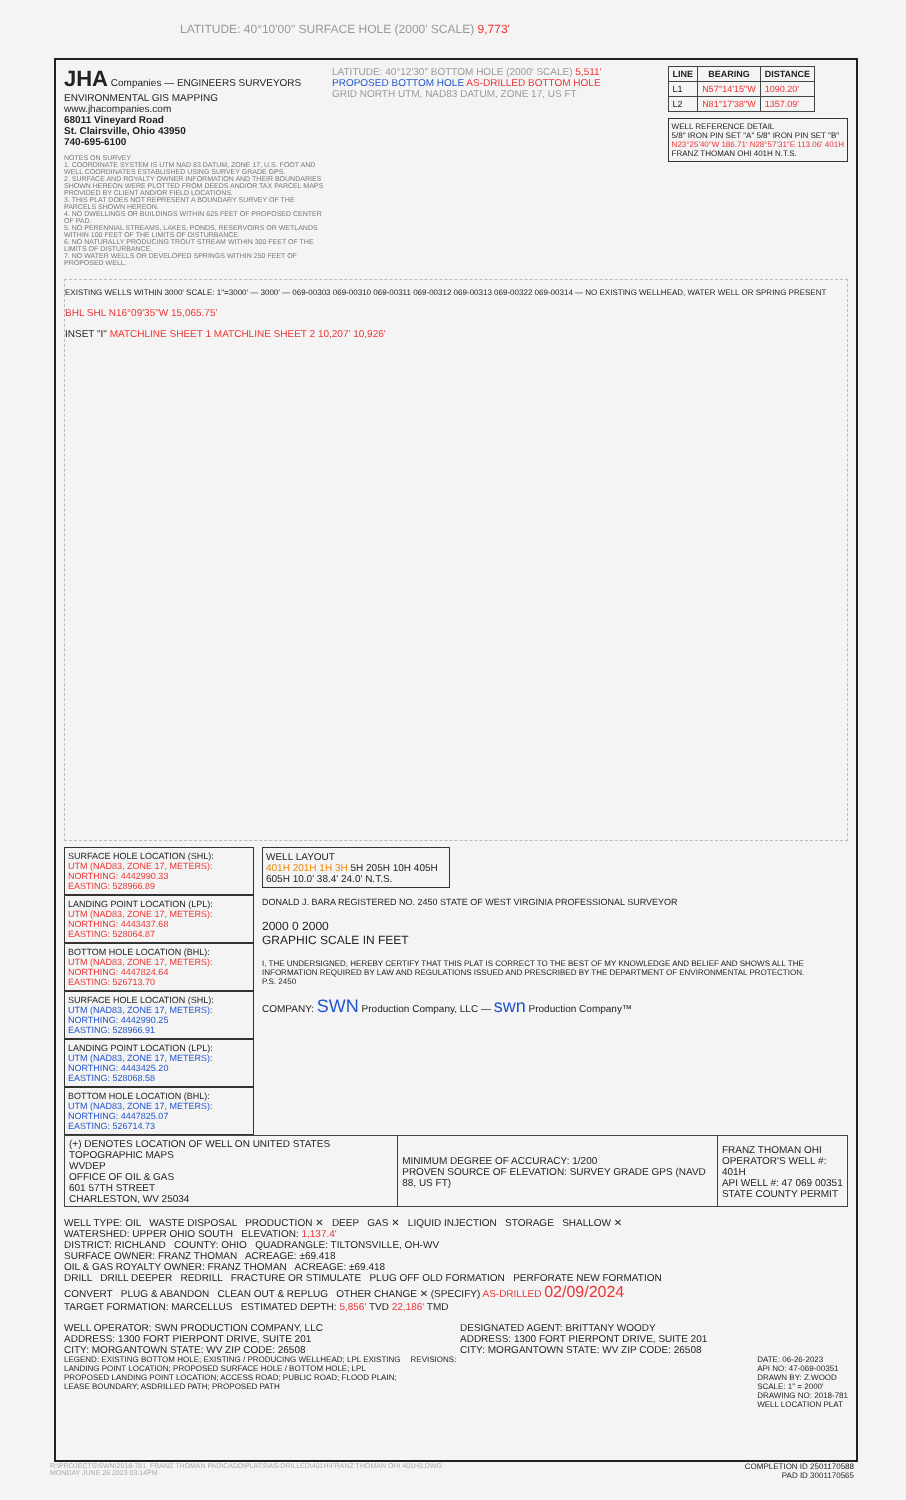LATITUDE: 40°10'00" SURFACE HOLE (2000' SCALE) 9,773'
JHA Companies — ENGINEERS SURVEYORS ENVIRONMENTAL GIS MAPPING
www.jhacompanies.com
68011 Vineyard Road
St. Clairsville, Ohio 43950
740-695-6100
NOTES ON SURVEY
1. COORDINATE SYSTEM IS UTM NAD 83 DATUM, ZONE 17, U.S. FOOT AND WELL COORDINATES ESTABLISHED USING SURVEY GRADE GPS.
2. SURFACE AND ROYALTY OWNER INFORMATION AND THEIR BOUNDARIES SHOWN HEREON WERE PLOTTED FROM DEEDS AND/OR TAX PARCEL MAPS PROVIDED BY CLIENT AND/OR FIELD LOCATIONS.
3. THIS PLAT DOES NOT REPRESENT A BOUNDARY SURVEY OF THE PARCELS SHOWN HEREON.
4. NO DWELLINGS OR BUILDINGS WITHIN 625 FEET OF PROPOSED CENTER OF PAD.
5. NO PERENNIAL STREAMS, LAKES, PONDS, RESERVOIRS OR WETLANDS WITHIN 100 FEET OF THE LIMITS OF DISTURBANCE.
6. NO NATURALLY PRODUCING TROUT STREAM WITHIN 300 FEET OF THE LIMITS OF DISTURBANCE.
7. NO WATER WELLS OR DEVELOPED SPRINGS WITHIN 250 FEET OF PROPOSED WELL.
LATITUDE: 40°12'30" BOTTOM HOLE (2000' SCALE) 5,511'
PROPOSED BOTTOM HOLE AS-DRILLED BOTTOM HOLE
GRID NORTH UTM, NAD83 DATUM, ZONE 17, US FT
| LINE | BEARING | DISTANCE |
| --- | --- | --- |
| L1 | N57°14'15"W | 1090.20' |
| L2 | N81°17'38"W | 1357.09' |
WELL REFERENCE DETAIL
5/8" IRON PIN SET "A" 5/8" IRON PIN SET "B"
N23°25'40"W 186.71' N28°57'31"E 113.06' 401H
FRANZ THOMAN OHI 401H N.T.S.
EXISTING WELLS WITHIN 3000' SCALE: 1"=3000' — 3000' — 069-00303 069-00310 069-00311 069-00312 069-00313 069-00322 069-00314 — NO EXISTING WELLHEAD, WATER WELL OR SPRING PRESENT
BHL SHL N16°09'35"W 15,065.75'
INSET "I" MATCHLINE SHEET 1 MATCHLINE SHEET 2 10,207' 10,926'
SURFACE HOLE LOCATION (SHL):
UTM (NAD83, ZONE 17, METERS):
NORTHING: 4442990.33
EASTING: 528966.89
LANDING POINT LOCATION (LPL):
UTM (NAD83, ZONE 17, METERS):
NORTHING: 4443437.68
EASTING: 528064.87
BOTTOM HOLE LOCATION (BHL):
UTM (NAD83, ZONE 17, METERS):
NORTHING: 4447824.64
EASTING: 526713.70
SURFACE HOLE LOCATION (SHL):
UTM (NAD83, ZONE 17, METERS):
NORTHING: 4442990.25
EASTING: 528966.91
LANDING POINT LOCATION (LPL):
UTM (NAD83, ZONE 17, METERS):
NORTHING: 4443425.20
EASTING: 528068.58
BOTTOM HOLE LOCATION (BHL):
UTM (NAD83, ZONE 17, METERS):
NORTHING: 4447825.07
EASTING: 526714.73
WELL LAYOUT
401H 201H 1H 3H 5H 205H 10H 405H 605H 10.0' 38.4' 24.0' N.T.S.
DONALD J. BARA REGISTERED NO. 2450 STATE OF WEST VIRGINIA PROFESSIONAL SURVEYOR
2000 0 2000
GRAPHIC SCALE IN FEET
I, THE UNDERSIGNED, HEREBY CERTIFY THAT THIS PLAT IS CORRECT TO THE BEST OF MY KNOWLEDGE AND BELIEF AND SHOWS ALL THE INFORMATION REQUIRED BY LAW AND REGULATIONS ISSUED AND PRESCRIBED BY THE DEPARTMENT OF ENVIRONMENTAL PROTECTION.
P.S. 2450
COMPANY: SWN Production Company, LLC — swn Production Company™
| (+) DENOTES LOCATION OF WELL ON UNITED STATES TOPOGRAPHIC MAPS WVDEP OFFICE OF OIL & GAS 601 57TH STREET CHARLESTON, WV 25034 | MINIMUM DEGREE OF ACCURACY: 1/200 PROVEN SOURCE OF ELEVATION: SURVEY GRADE GPS (NAVD 88, US FT) | FRANZ THOMAN OHI OPERATOR'S WELL #: 401H API WELL #: 47 069 00351 STATE COUNTY PERMIT |
WELL TYPE: OIL WASTE DISPOSAL PRODUCTION ✕ DEEP GAS ✕ LIQUID INJECTION STORAGE SHALLOW ✕
WATERSHED: UPPER OHIO SOUTH ELEVATION: 1,137.4'
DISTRICT: RICHLAND COUNTY: OHIO QUADRANGLE: TILTONSVILLE, OH-WV
SURFACE OWNER: FRANZ THOMAN ACREAGE: ±69.418
OIL & GAS ROYALTY OWNER: FRANZ THOMAN ACREAGE: ±69.418
DRILL DRILL DEEPER REDRILL FRACTURE OR STIMULATE PLUG OFF OLD FORMATION PERFORATE NEW FORMATION
CONVERT PLUG & ABANDON CLEAN OUT & REPLUG OTHER CHANGE ✕ (SPECIFY) AS-DRILLED 02/09/2024
TARGET FORMATION: MARCELLUS ESTIMATED DEPTH: 5,856' TVD 22,186' TMD
WELL OPERATOR: SWN PRODUCTION COMPANY, LLC
ADDRESS: 1300 FORT PIERPONT DRIVE, SUITE 201
CITY: MORGANTOWN STATE: WV ZIP CODE: 26508
DESIGNATED AGENT: BRITTANY WOODY
ADDRESS: 1300 FORT PIERPONT DRIVE, SUITE 201
CITY: MORGANTOWN STATE: WV ZIP CODE: 26508
LEGEND: EXISTING BOTTOM HOLE; EXISTING / PRODUCING WELLHEAD; LPL EXISTING LANDING POINT LOCATION; PROPOSED SURFACE HOLE / BOTTOM HOLE; LPL PROPOSED LANDING POINT LOCATION; ACCESS ROAD; PUBLIC ROAD; FLOOD PLAIN; LEASE BOUNDARY; ASDRILLED PATH; PROPOSED PATH
REVISIONS: DATE: 06-26-2023
API NO: 47-069-00351
DRAWN BY: Z.WOOD
SCALE: 1" = 2000'
DRAWING NO: 2018-781
WELL LOCATION PLAT
R:\PROJECTS\SWN\2018-781_FRANZ THOMAN PAD\CADD\PLATS\AS-DRILLED\401H\FRANZ THOMAN OHI 401H3.DWG
MONDAY JUNE 26 2023 03:14PM
COMPLETION ID 2501170588
PAD ID 3001170565